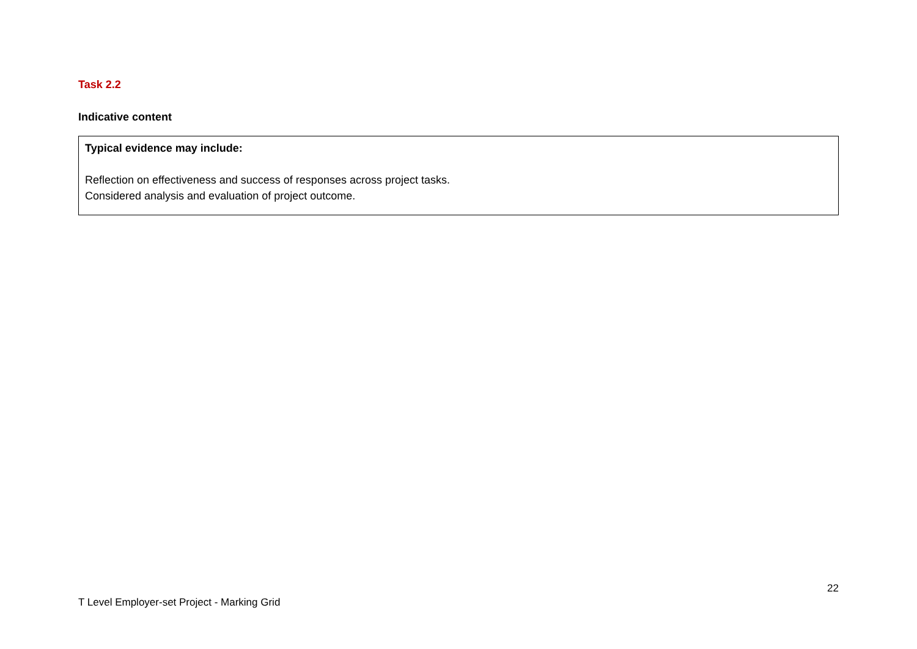Task 2.2
Indicative content
| Typical evidence may include: Reflection on effectiveness and success of responses across project tasks. Considered analysis and evaluation of project outcome. |
22
T Level Employer-set Project - Marking Grid